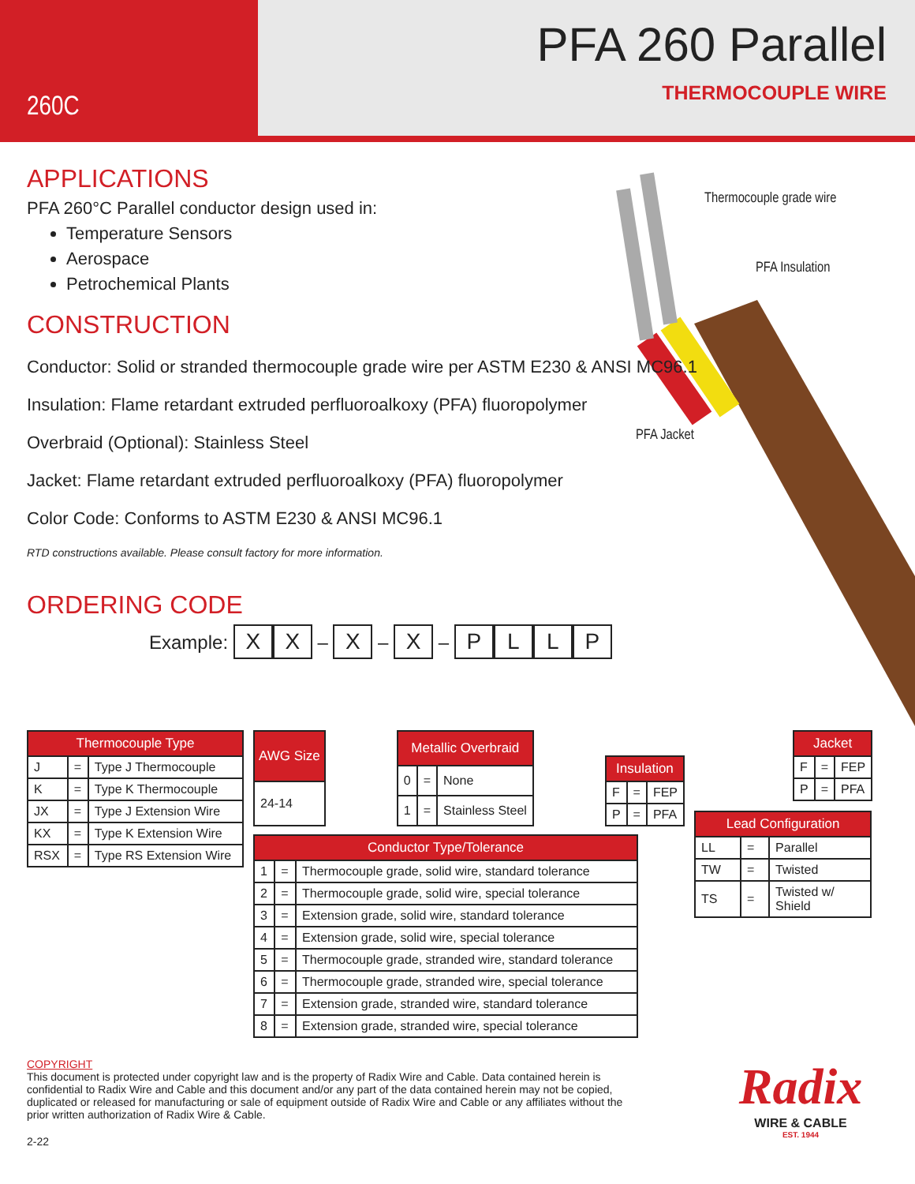260C
PFA 260 Parallel
THERMOCOUPLE WIRE
Thermocouple grade wire
PFA Insulation
PFA Jacket
APPLICATIONS
PFA 260°C Parallel conductor design used in:
Temperature Sensors
Aerospace
Petrochemical Plants
CONSTRUCTION
Conductor: Solid or stranded thermocouple grade wire per ASTM E230 & ANSI MC96.1
Insulation: Flame retardant extruded perfluoroalkoxy (PFA) fluoropolymer
Overbraid (Optional): Stainless Steel
Jacket: Flame retardant extruded perfluoroalkoxy (PFA) fluoropolymer
Color Code: Conforms to ASTM E230 & ANSI MC96.1
RTD constructions available. Please consult factory for more information.
ORDERING CODE
Example: X X – X – X – PLLP
| Thermocouple Type | | |
| --- | --- | --- |
| J | = | Type J Thermocouple |
| K | = | Type K Thermocouple |
| JX | = | Type J Extension Wire |
| KX | = | Type K Extension Wire |
| RSX | = | Type RS Extension Wire |
| AWG Size |
| --- |
| 24-14 |
| Metallic Overbraid | | |
| --- | --- | --- |
| 0 | = | None |
| 1 | = | Stainless Steel |
| Insulation | | |
| --- | --- | --- |
| F | = | FEP |
| P | = | PFA |
| Conductor Type/Tolerance | | |
| --- | --- | --- |
| 1 | = | Thermocouple grade, solid wire, standard tolerance |
| 2 | = | Thermocouple grade, solid wire, special tolerance |
| 3 | = | Extension grade, solid wire, standard tolerance |
| 4 | = | Extension grade, solid wire, special tolerance |
| 5 | = | Thermocouple grade, stranded wire, standard tolerance |
| 6 | = | Thermocouple grade, stranded wire, special tolerance |
| 7 | = | Extension grade, stranded wire, standard tolerance |
| 8 | = | Extension grade, stranded wire, special tolerance |
| Jacket | | |
| --- | --- | --- |
| F | = | FEP |
| P | = | PFA |
| Lead Configuration | | |
| --- | --- | --- |
| LL | = | Parallel |
| TW | = | Twisted |
| TS | = | Twisted w/ Shield |
COPYRIGHT
This document is protected under copyright law and is the property of Radix Wire and Cable. Data contained herein is confidential to Radix Wire and Cable and this document and/or any part of the data contained herein may not be copied, duplicated or released for manufacturing or sale of equipment outside of Radix Wire and Cable or any affiliates without the prior written authorization of Radix Wire & Cable.
2-22
Radix
WIRE & CABLE
EST. 1944